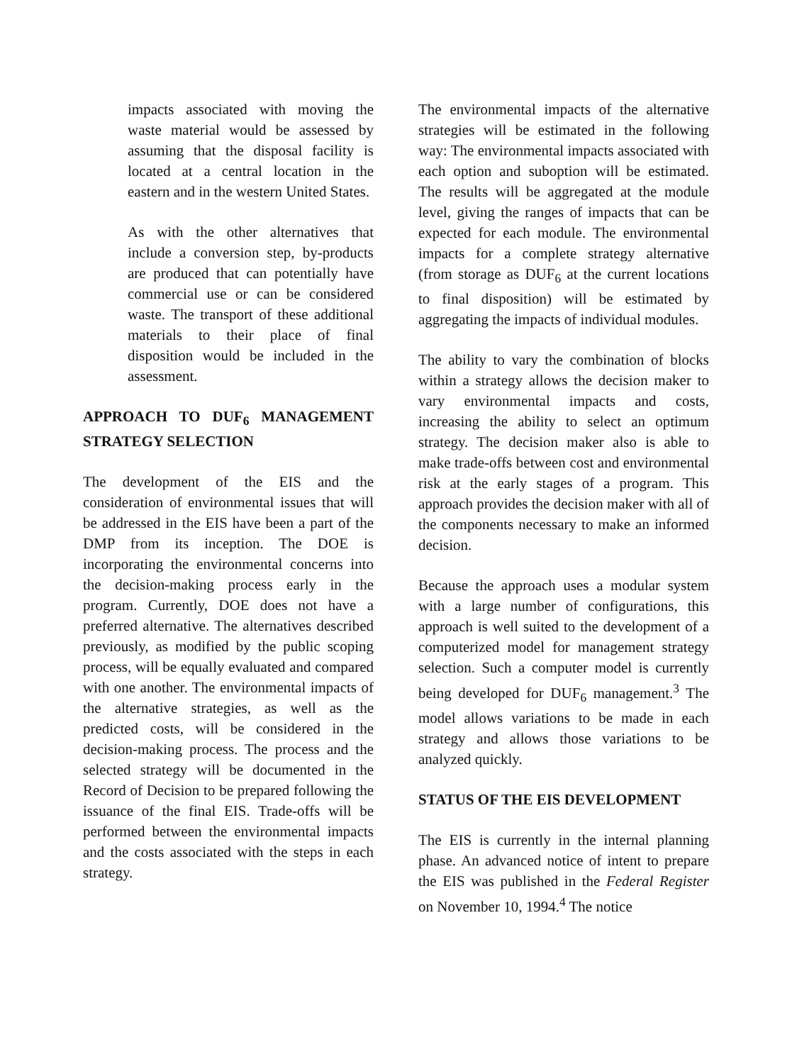impacts associated with moving the waste material would be assessed by assuming that the disposal facility is located at a central location in the eastern and in the western United States.
As with the other alternatives that include a conversion step, by-products are produced that can potentially have commercial use or can be considered waste. The transport of these additional materials to their place of final disposition would be included in the assessment.
APPROACH TO DUF<sub>6</sub> MANAGEMENT STRATEGY SELECTION
The development of the EIS and the consideration of environmental issues that will be addressed in the EIS have been a part of the DMP from its inception. The DOE is incorporating the environmental concerns into the decision-making process early in the program. Currently, DOE does not have a preferred alternative. The alternatives described previously, as modified by the public scoping process, will be equally evaluated and compared with one another. The environmental impacts of the alternative strategies, as well as the predicted costs, will be considered in the decision-making process. The process and the selected strategy will be documented in the Record of Decision to be prepared following the issuance of the final EIS. Trade-offs will be performed between the environmental impacts and the costs associated with the steps in each strategy.
The environmental impacts of the alternative strategies will be estimated in the following way: The environmental impacts associated with each option and suboption will be estimated. The results will be aggregated at the module level, giving the ranges of impacts that can be expected for each module. The environmental impacts for a complete strategy alternative (from storage as DUF<sub>6</sub> at the current locations to final disposition) will be estimated by aggregating the impacts of individual modules.
The ability to vary the combination of blocks within a strategy allows the decision maker to vary environmental impacts and costs, increasing the ability to select an optimum strategy. The decision maker also is able to make trade-offs between cost and environmental risk at the early stages of a program. This approach provides the decision maker with all of the components necessary to make an informed decision.
Because the approach uses a modular system with a large number of configurations, this approach is well suited to the development of a computerized model for management strategy selection. Such a computer model is currently being developed for DUF<sub>6</sub> management.<sup>3</sup> The model allows variations to be made in each strategy and allows those variations to be analyzed quickly.
STATUS OF THE EIS DEVELOPMENT
The EIS is currently in the internal planning phase. An advanced notice of intent to prepare the EIS was published in the Federal Register on November 10, 1994.<sup>4</sup> The notice